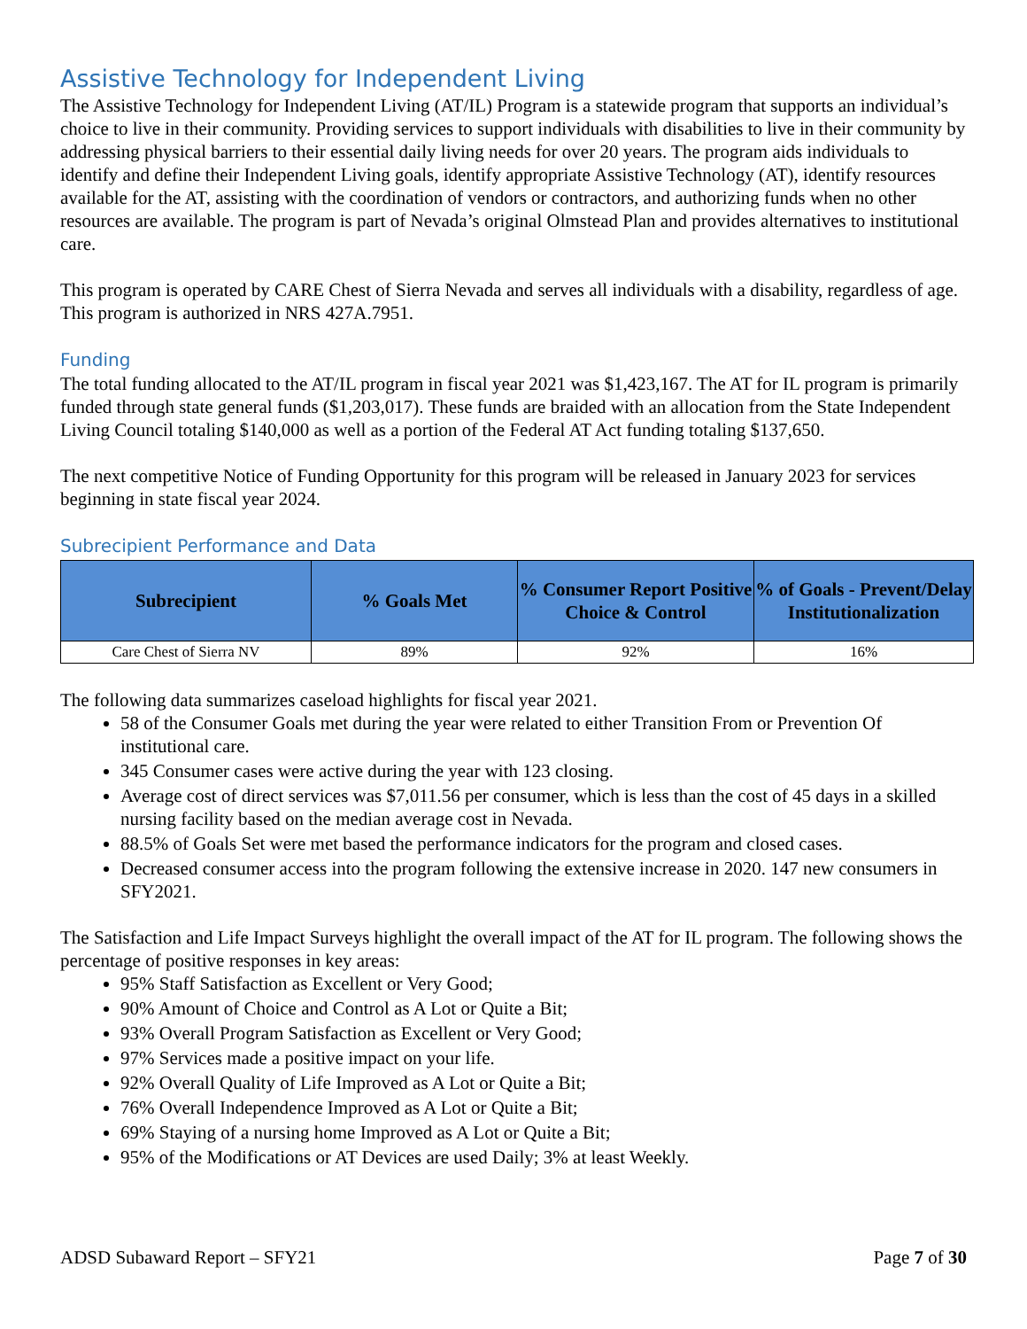Assistive Technology for Independent Living
The Assistive Technology for Independent Living (AT/IL) Program is a statewide program that supports an individual’s choice to live in their community. Providing services to support individuals with disabilities to live in their community by addressing physical barriers to their essential daily living needs for over 20 years. The program aids individuals to identify and define their Independent Living goals, identify appropriate Assistive Technology (AT), identify resources available for the AT, assisting with the coordination of vendors or contractors, and authorizing funds when no other resources are available. The program is part of Nevada’s original Olmstead Plan and provides alternatives to institutional care.
This program is operated by CARE Chest of Sierra Nevada and serves all individuals with a disability, regardless of age. This program is authorized in NRS 427A.7951.
Funding
The total funding allocated to the AT/IL program in fiscal year 2021 was $1,423,167. The AT for IL program is primarily funded through state general funds ($1,203,017). These funds are braided with an allocation from the State Independent Living Council totaling $140,000 as well as a portion of the Federal AT Act funding totaling $137,650.
The next competitive Notice of Funding Opportunity for this program will be released in January 2023 for services beginning in state fiscal year 2024.
Subrecipient Performance and Data
| Subrecipient | % Goals Met | % Consumer Report Positive Choice & Control | % of Goals - Prevent/Delay Institutionalization |
| --- | --- | --- | --- |
| Care Chest of Sierra NV | 89% | 92% | 16% |
The following data summarizes caseload highlights for fiscal year 2021.
58 of the Consumer Goals met during the year were related to either Transition From or Prevention Of institutional care.
345 Consumer cases were active during the year with 123 closing.
Average cost of direct services was $7,011.56 per consumer, which is less than the cost of 45 days in a skilled nursing facility based on the median average cost in Nevada.
88.5% of Goals Set were met based the performance indicators for the program and closed cases.
Decreased consumer access into the program following the extensive increase in 2020. 147 new consumers in SFY2021.
The Satisfaction and Life Impact Surveys highlight the overall impact of the AT for IL program. The following shows the percentage of positive responses in key areas:
95% Staff Satisfaction as Excellent or Very Good;
90% Amount of Choice and Control as A Lot or Quite a Bit;
93% Overall Program Satisfaction as Excellent or Very Good;
97% Services made a positive impact on your life.
92% Overall Quality of Life Improved as A Lot or Quite a Bit;
76% Overall Independence Improved as A Lot or Quite a Bit;
69% Staying of a nursing home Improved as A Lot or Quite a Bit;
95% of the Modifications or AT Devices are used Daily; 3% at least Weekly.
ADSD Subaward Report – SFY21 Page 7 of 30